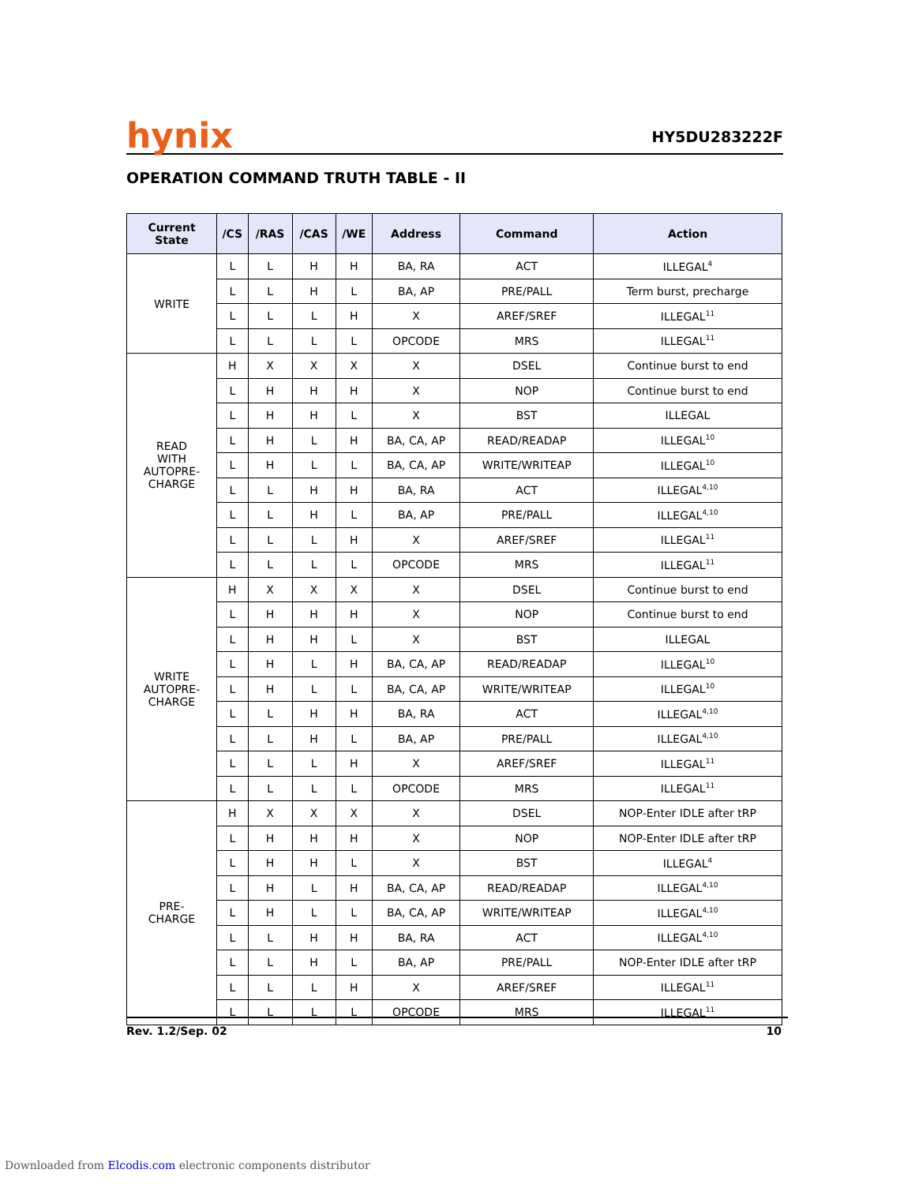hynix
HY5DU283222F
OPERATION COMMAND TRUTH TABLE - II
| Current State | /CS | /RAS | /CAS | /WE | Address | Command | Action |
| --- | --- | --- | --- | --- | --- | --- | --- |
| WRITE | L | L | H | H | BA, RA | ACT | ILLEGAL<sup>4</sup> |
| | L | L | H | L | BA, AP | PRE/PALL | Term burst, precharge |
| | L | L | L | H | X | AREF/SREF | ILLEGAL<sup>11</sup> |
| | L | L | L | L | OPCODE | MRS | ILLEGAL<sup>11</sup> |
| READ WITH AUTOPRE- CHARGE | H | X | X | X | X | DSEL | Continue burst to end |
| | L | H | H | H | X | NOP | Continue burst to end |
| | L | H | H | L | X | BST | ILLEGAL |
| | L | H | L | H | BA, CA, AP | READ/READAP | ILLEGAL<sup>10</sup> |
| | L | H | L | L | BA, CA, AP | WRITE/WRITEAP | ILLEGAL<sup>10</sup> |
| | L | L | H | H | BA, RA | ACT | ILLEGAL<sup>4,10</sup> |
| | L | L | H | L | BA, AP | PRE/PALL | ILLEGAL<sup>4,10</sup> |
| | L | L | L | H | X | AREF/SREF | ILLEGAL<sup>11</sup> |
| | L | L | L | L | OPCODE | MRS | ILLEGAL<sup>11</sup> |
| WRITE AUTOPRE- CHARGE | H | X | X | X | X | DSEL | Continue burst to end |
| | L | H | H | H | X | NOP | Continue burst to end |
| | L | H | H | L | X | BST | ILLEGAL |
| | L | H | L | H | BA, CA, AP | READ/READAP | ILLEGAL<sup>10</sup> |
| | L | H | L | L | BA, CA, AP | WRITE/WRITEAP | ILLEGAL<sup>10</sup> |
| | L | L | H | H | BA, RA | ACT | ILLEGAL<sup>4,10</sup> |
| | L | L | H | L | BA, AP | PRE/PALL | ILLEGAL<sup>4,10</sup> |
| | L | L | L | H | X | AREF/SREF | ILLEGAL<sup>11</sup> |
| | L | L | L | L | OPCODE | MRS | ILLEGAL<sup>11</sup> |
| PRE- CHARGE | H | X | X | X | X | DSEL | NOP-Enter IDLE after tRP |
| | L | H | H | H | X | NOP | NOP-Enter IDLE after tRP |
| | L | H | H | L | X | BST | ILLEGAL<sup>4</sup> |
| | L | H | L | H | BA, CA, AP | READ/READAP | ILLEGAL<sup>4,10</sup> |
| | L | H | L | L | BA, CA, AP | WRITE/WRITEAP | ILLEGAL<sup>4,10</sup> |
| | L | L | H | H | BA, RA | ACT | ILLEGAL<sup>4,10</sup> |
| | L | L | H | L | BA, AP | PRE/PALL | NOP-Enter IDLE after tRP |
| | L | L | L | H | X | AREF/SREF | ILLEGAL<sup>11</sup> |
| | L | L | L | L | OPCODE | MRS | ILLEGAL<sup>11</sup> |
Rev. 1.2/Sep. 02 10
Downloaded from Elcodis.com electronic components distributor